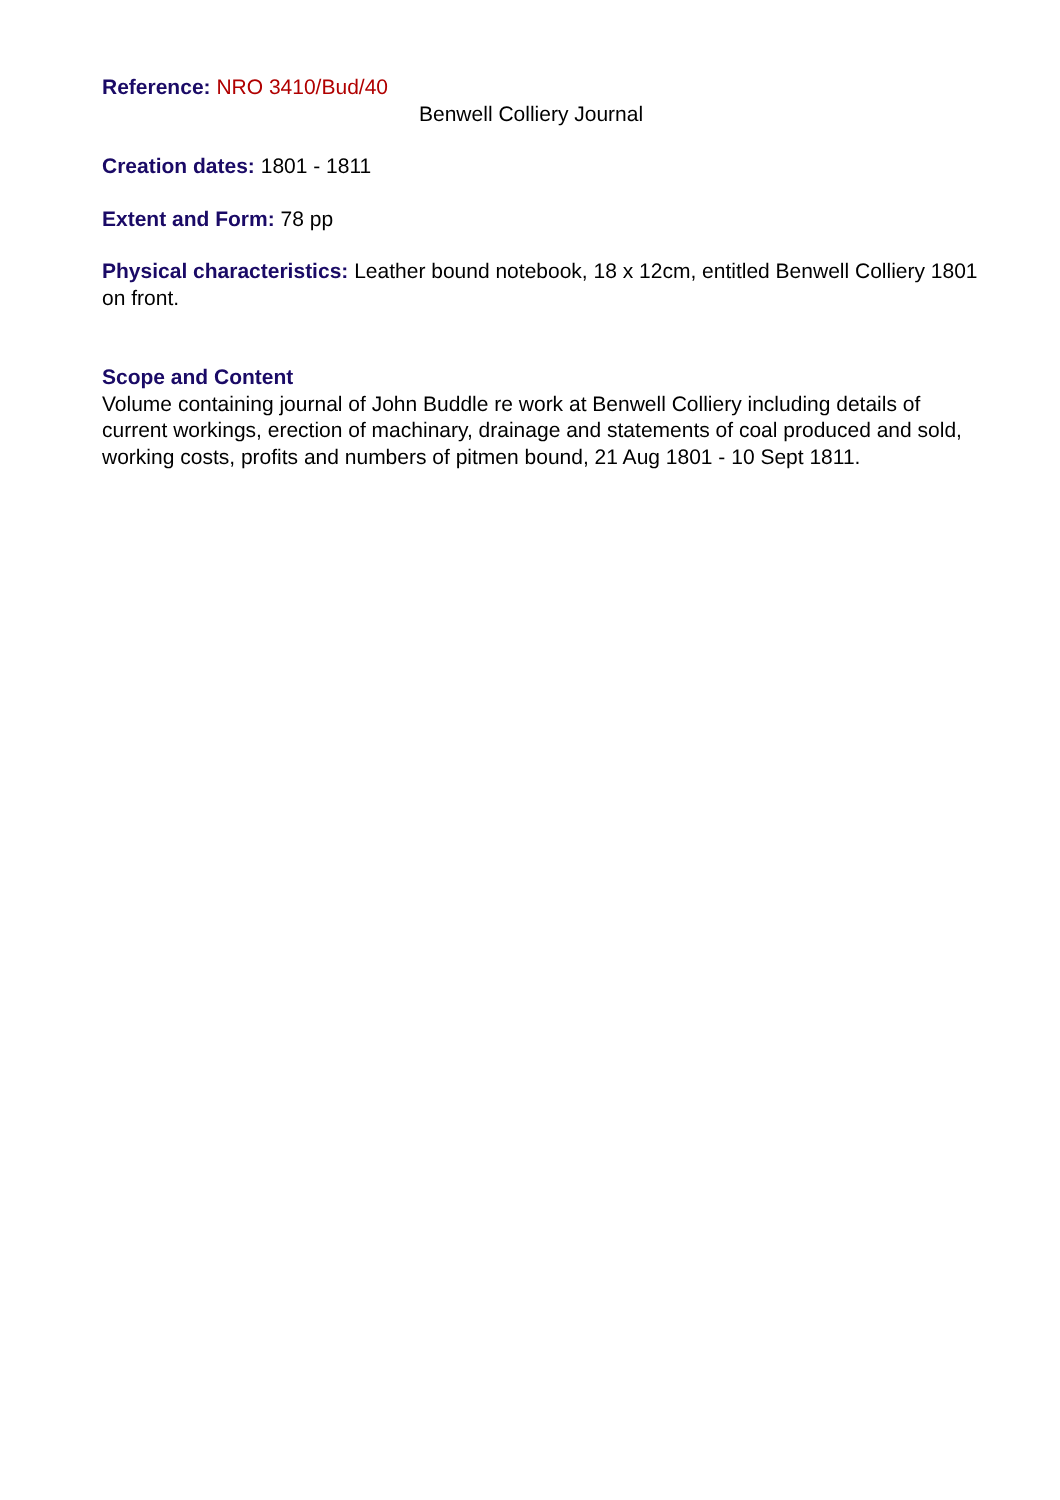Reference: NRO 3410/Bud/40
Benwell Colliery Journal
Creation dates: 1801 - 1811
Extent and Form: 78 pp
Physical characteristics: Leather bound notebook, 18 x 12cm, entitled Benwell Colliery 1801 on front.
Scope and Content
Volume containing journal of John Buddle re work at Benwell Colliery including details of current workings, erection of machinary, drainage and statements of coal produced and sold, working costs, profits and numbers of pitmen bound, 21 Aug 1801 - 10 Sept 1811.